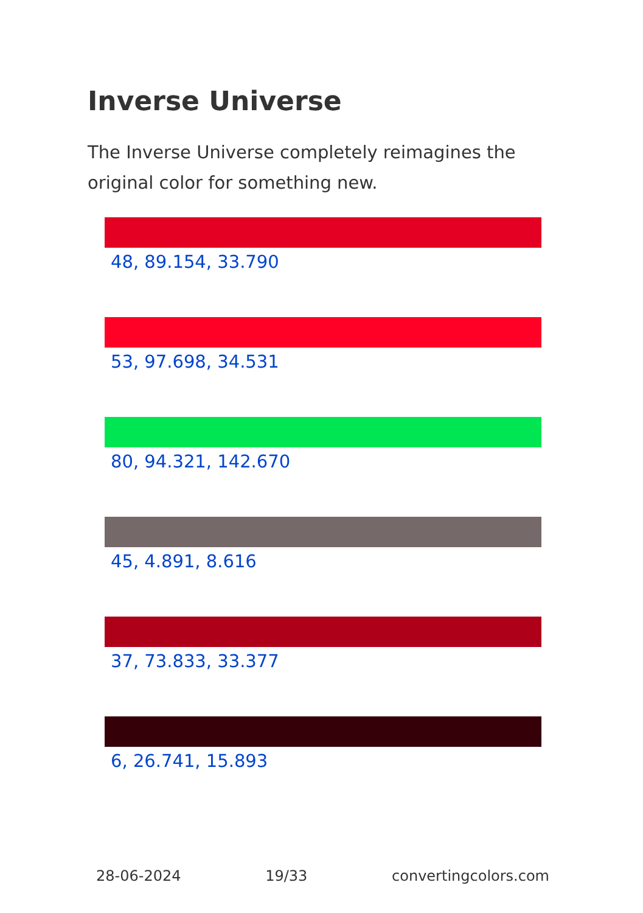Inverse Universe
The Inverse Universe completely reimagines the original color for something new.
48, 89.154, 33.790
53, 97.698, 34.531
80, 94.321, 142.670
45, 4.891, 8.616
37, 73.833, 33.377
6, 26.741, 15.893
28-06-2024 19/33 convertingcolors.com